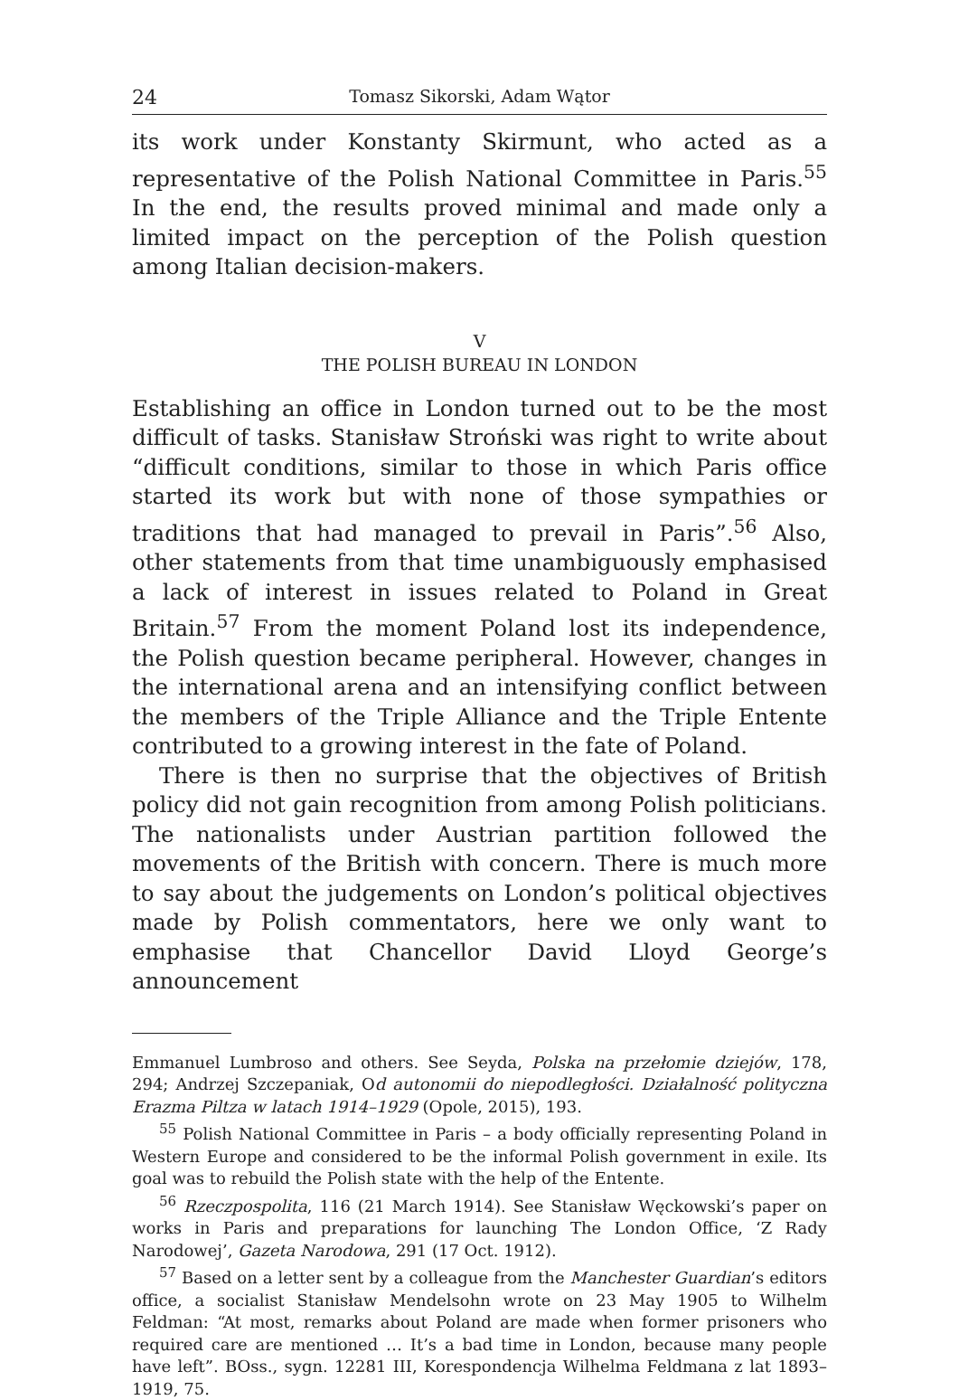24 Tomasz Sikorski, Adam Wątor
its work under Konstanty Skirmunt, who acted as a representative of the Polish National Committee in Paris.<sup>55</sup> In the end, the results proved minimal and made only a limited impact on the perception of the Polish question among Italian decision-makers.
V
THE POLISH BUREAU IN LONDON
Establishing an office in London turned out to be the most difficult of tasks. Stanisław Stroński was right to write about “difficult conditions, similar to those in which Paris office started its work but with none of those sympathies or traditions that had managed to prevail in Paris”.<sup>56</sup> Also, other statements from that time unambiguously emphasised a lack of interest in issues related to Poland in Great Britain.<sup>57</sup> From the moment Poland lost its independence, the Polish question became peripheral. However, changes in the international arena and an intensifying conflict between the members of the Triple Alliance and the Triple Entente contributed to a growing interest in the fate of Poland.
There is then no surprise that the objectives of British policy did not gain recognition from among Polish politicians. The nationalists under Austrian partition followed the movements of the British with concern. There is much more to say about the judgements on London’s political objectives made by Polish commentators, here we only want to emphasise that Chancellor David Lloyd George’s announcement
Emmanuel Lumbroso and others. See Seyda, Polska na przełomie dziejów, 178, 294; Andrzej Szczepaniak, Od autonomii do niepodległości. Działalność polityczna Erazma Piltza w latach 1914–1929 (Opole, 2015), 193.
<sup>55</sup> Polish National Committee in Paris – a body officially representing Poland in Western Europe and considered to be the informal Polish government in exile. Its goal was to rebuild the Polish state with the help of the Entente.
<sup>56</sup> Rzeczpospolita, 116 (21 March 1914). See Stanisław Węckowski’s paper on works in Paris and preparations for launching The London Office, ‘Z Rady Narodowej’, Gazeta Narodowa, 291 (17 Oct. 1912).
<sup>57</sup> Based on a letter sent by a colleague from the Manchester Guardian’s editors office, a socialist Stanisław Mendelsohn wrote on 23 May 1905 to Wilhelm Feldman: “At most, remarks about Poland are made when former prisoners who required care are mentioned … It’s a bad time in London, because many people have left”. BOss., sygn. 12281 III, Korespondencja Wilhelma Feldmana z lat 1893–1919, 75.